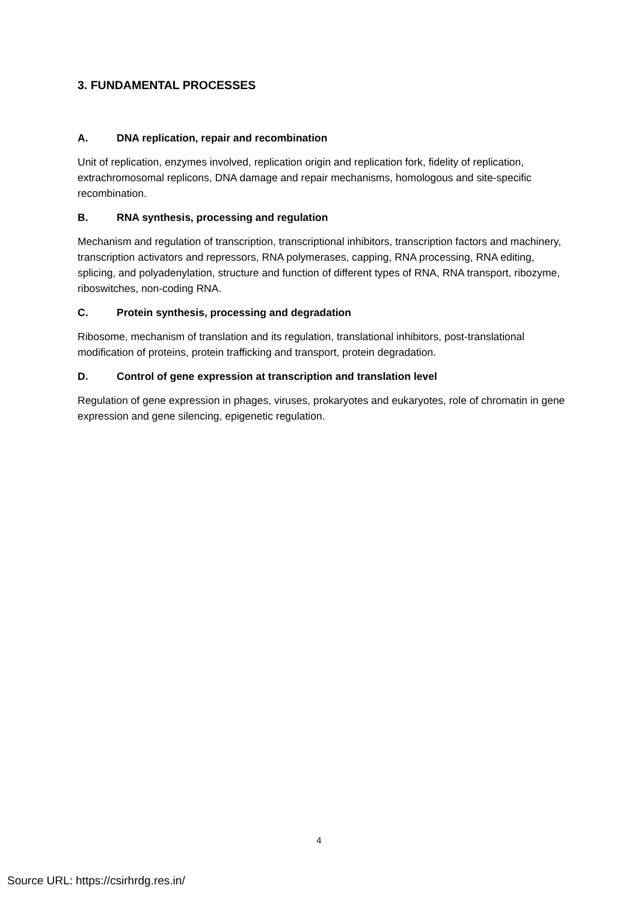3. FUNDAMENTAL PROCESSES
A. DNA replication, repair and recombination
Unit of replication, enzymes involved, replication origin and replication fork, fidelity of replication, extrachromosomal replicons, DNA damage and repair mechanisms, homologous and site-specific recombination.
B. RNA synthesis, processing and regulation
Mechanism and regulation of transcription, transcriptional inhibitors, transcription factors and machinery, transcription activators and repressors, RNA polymerases, capping, RNA processing, RNA editing, splicing, and polyadenylation, structure and function of different types of RNA, RNA transport, ribozyme, riboswitches, non-coding RNA.
C. Protein synthesis, processing and degradation
Ribosome, mechanism of translation and its regulation, translational inhibitors, post-translational modification of proteins, protein trafficking and transport, protein degradation.
D. Control of gene expression at transcription and translation level
Regulation of gene expression in phages, viruses, prokaryotes and eukaryotes, role of chromatin in gene expression and gene silencing, epigenetic regulation.
4
Source URL: https://csirhrdg.res.in/